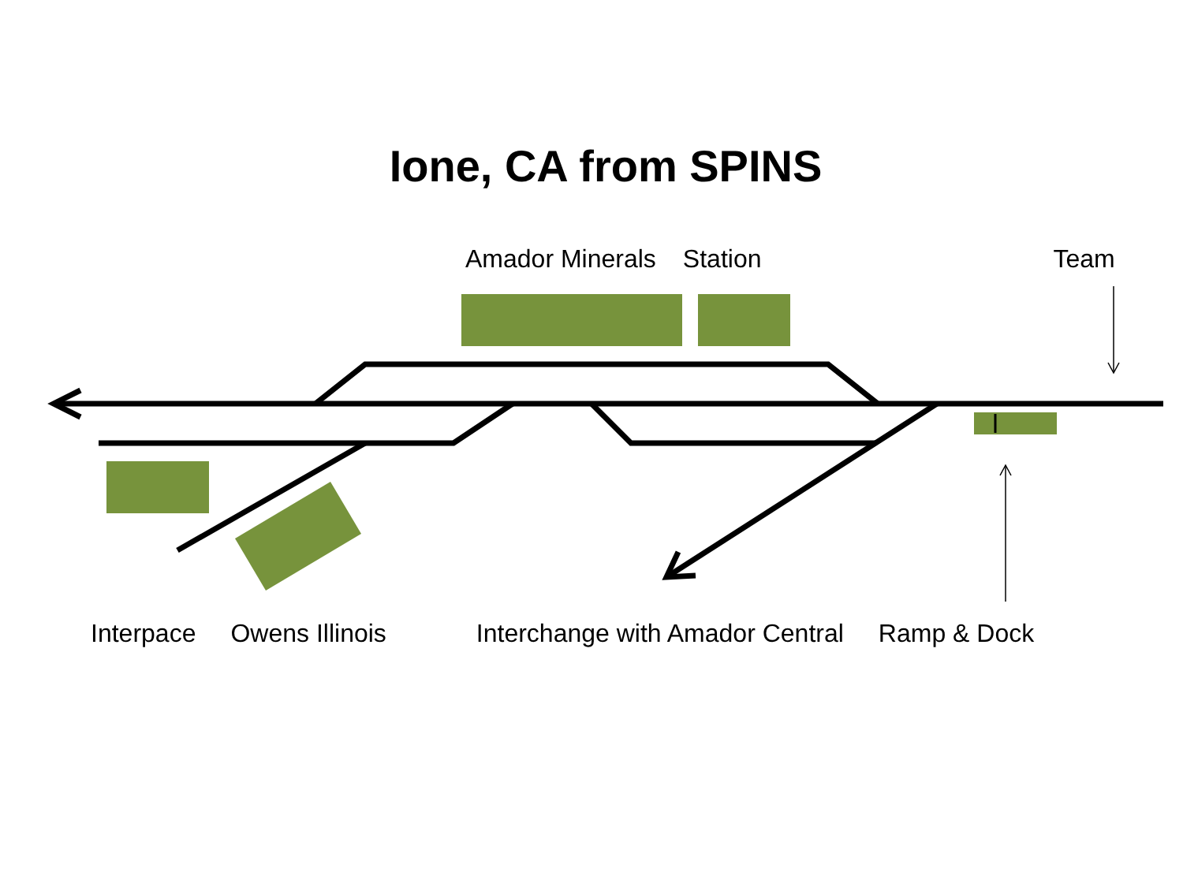Ione, CA from SPINS
Amador Minerals Station Team
Interpace Owens Illinois Interchange with Amador Central Ramp & Dock